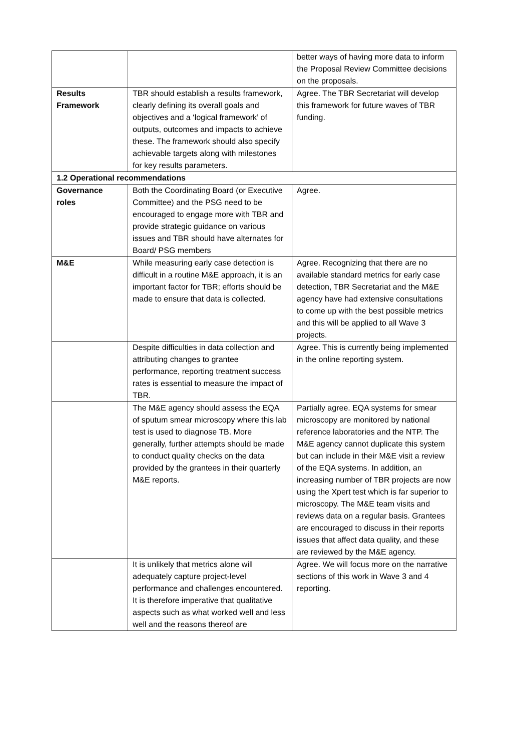| | | better ways of having more data to inform the Proposal Review Committee decisions on the proposals. |
| Results Framework | TBR should establish a results framework, clearly defining its overall goals and objectives and a ‘logical framework’ of outputs, outcomes and impacts to achieve these. The framework should also specify achievable targets along with milestones for key results parameters. | Agree. The TBR Secretariat will develop this framework for future waves of TBR funding. |
| 1.2 Operational recommendations | | |
| Governance roles | Both the Coordinating Board (or Executive Committee) and the PSG need to be encouraged to engage more with TBR and provide strategic guidance on various issues and TBR should have alternates for Board/ PSG members | Agree. |
| M&E | While measuring early case detection is difficult in a routine M&E approach, it is an important factor for TBR; efforts should be made to ensure that data is collected. | Agree. Recognizing that there are no available standard metrics for early case detection, TBR Secretariat and the M&E agency have had extensive consultations to come up with the best possible metrics and this will be applied to all Wave 3 projects. |
| | Despite difficulties in data collection and attributing changes to grantee performance, reporting treatment success rates is essential to measure the impact of TBR. | Agree. This is currently being implemented in the online reporting system. |
| | The M&E agency should assess the EQA of sputum smear microscopy where this lab test is used to diagnose TB. More generally, further attempts should be made to conduct quality checks on the data provided by the grantees in their quarterly M&E reports. | Partially agree. EQA systems for smear microscopy are monitored by national reference laboratories and the NTP. The M&E agency cannot duplicate this system but can include in their M&E visit a review of the EQA systems. In addition, an increasing number of TBR projects are now using the Xpert test which is far superior to microscopy. The M&E team visits and reviews data on a regular basis. Grantees are encouraged to discuss in their reports issues that affect data quality, and these are reviewed by the M&E agency. |
| | It is unlikely that metrics alone will adequately capture project-level performance and challenges encountered. It is therefore imperative that qualitative aspects such as what worked well and less well and the reasons thereof are | Agree. We will focus more on the narrative sections of this work in Wave 3 and 4 reporting. |